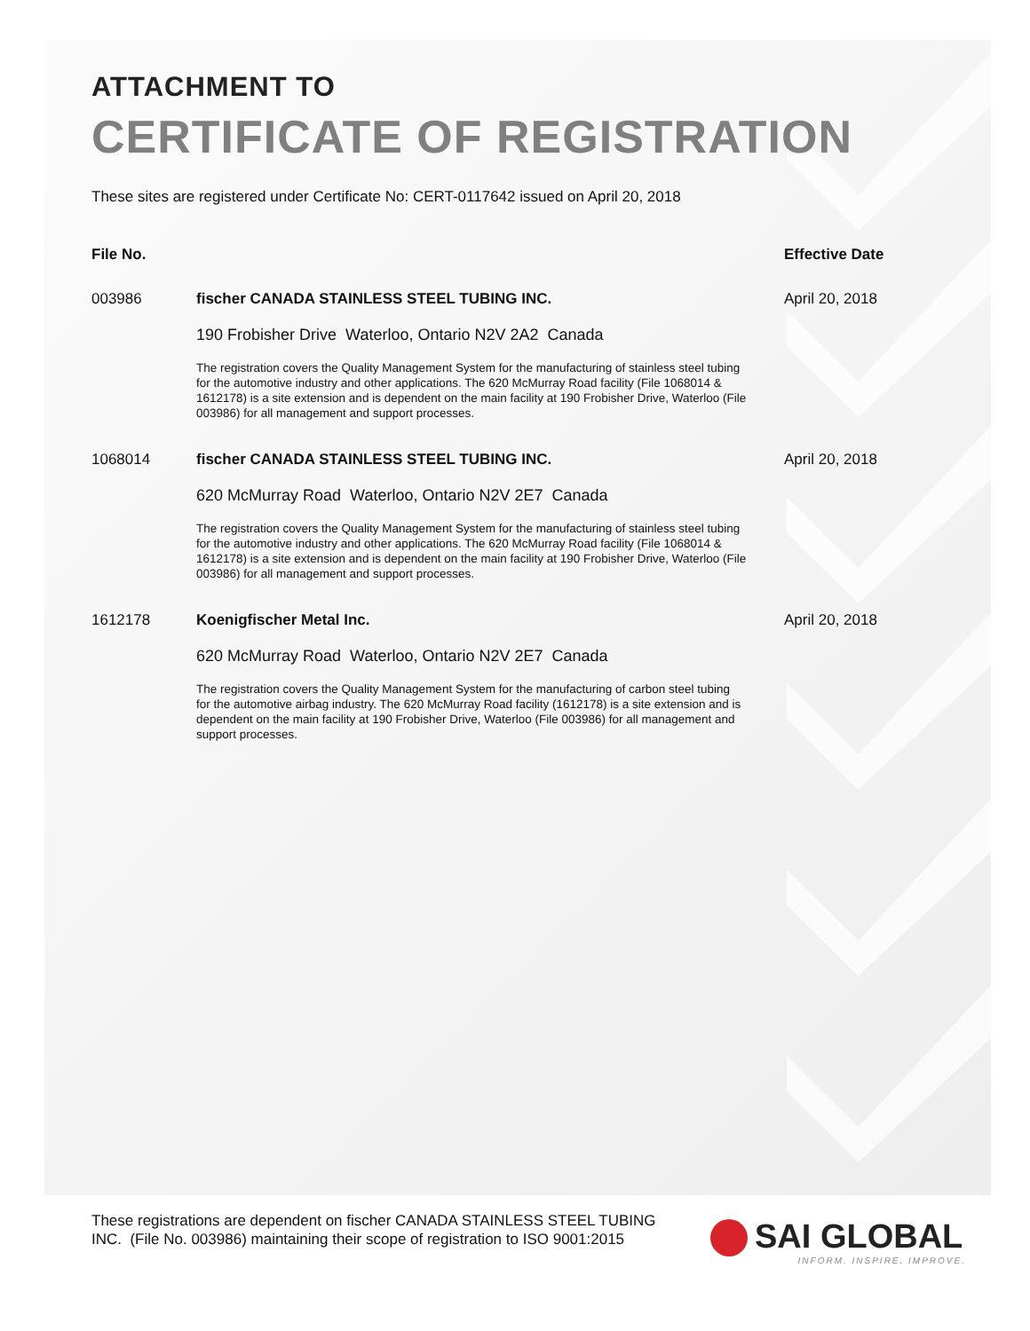ATTACHMENT TO
CERTIFICATE OF REGISTRATION
These sites are registered under Certificate No: CERT-0117642 issued on April 20, 2018
| File No. | | Effective Date |
| --- | --- | --- |
| 003986 | fischer CANADA STAINLESS STEEL TUBING INC. 190 Frobisher Drive Waterloo, Ontario N2V 2A2 Canada The registration covers the Quality Management System for the manufacturing of stainless steel tubing for the automotive industry and other applications. The 620 McMurray Road facility (File 1068014 & 1612178) is a site extension and is dependent on the main facility at 190 Frobisher Drive, Waterloo (File 003986) for all management and support processes. | April 20, 2018 |
| 1068014 | fischer CANADA STAINLESS STEEL TUBING INC. 620 McMurray Road Waterloo, Ontario N2V 2E7 Canada The registration covers the Quality Management System for the manufacturing of stainless steel tubing for the automotive industry and other applications. The 620 McMurray Road facility (File 1068014 & 1612178) is a site extension and is dependent on the main facility at 190 Frobisher Drive, Waterloo (File 003986) for all management and support processes. | April 20, 2018 |
| 1612178 | Koenigfischer Metal Inc. 620 McMurray Road Waterloo, Ontario N2V 2E7 Canada The registration covers the Quality Management System for the manufacturing of carbon steel tubing for the automotive airbag industry. The 620 McMurray Road facility (1612178) is a site extension and is dependent on the main facility at 190 Frobisher Drive, Waterloo (File 003986) for all management and support processes. | April 20, 2018 |
These registrations are dependent on fischer CANADA STAINLESS STEEL TUBING INC. (File No. 003986) maintaining their scope of registration to ISO 9001:2015
SAI GLOBAL
INFORM. INSPIRE. IMPROVE.